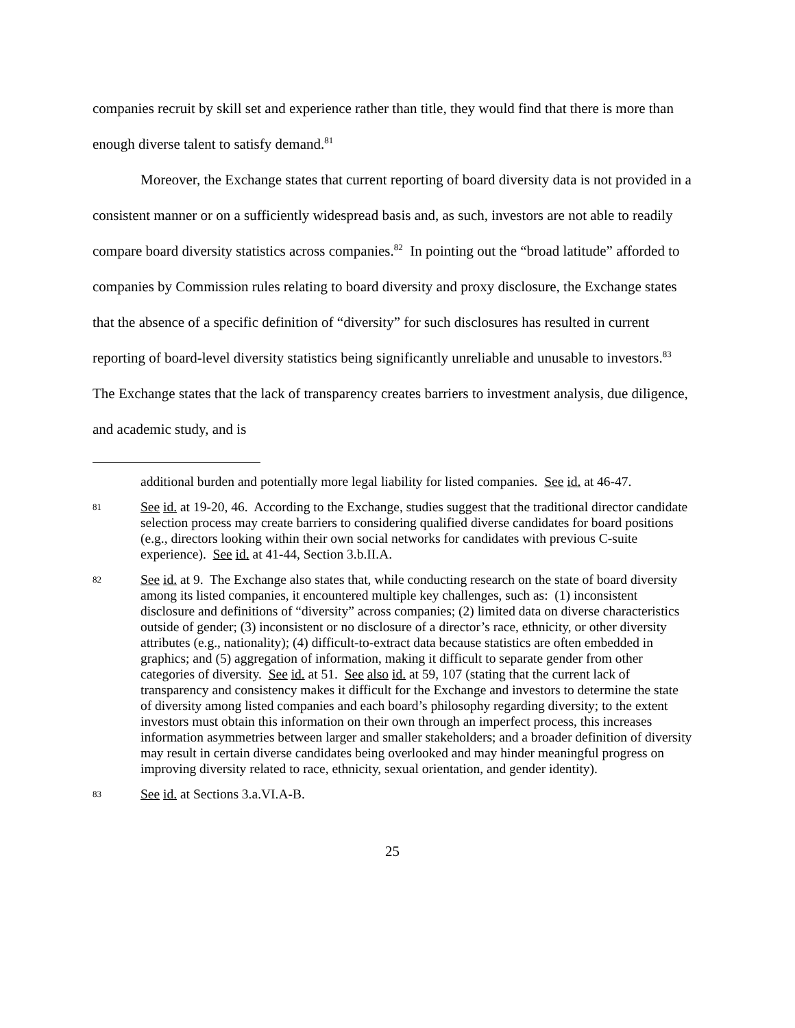companies recruit by skill set and experience rather than title, they would find that there is more than enough diverse talent to satisfy demand.<sup>81</sup>
Moreover, the Exchange states that current reporting of board diversity data is not provided in a consistent manner or on a sufficiently widespread basis and, as such, investors are not able to readily compare board diversity statistics across companies.<sup>82</sup> In pointing out the “broad latitude” afforded to companies by Commission rules relating to board diversity and proxy disclosure, the Exchange states that the absence of a specific definition of “diversity” for such disclosures has resulted in current reporting of board-level diversity statistics being significantly unreliable and unusable to investors.<sup>83</sup> The Exchange states that the lack of transparency creates barriers to investment analysis, due diligence, and academic study, and is
additional burden and potentially more legal liability for listed companies. See id. at 46-47.
81 See id. at 19-20, 46. According to the Exchange, studies suggest that the traditional director candidate selection process may create barriers to considering qualified diverse candidates for board positions (e.g., directors looking within their own social networks for candidates with previous C-suite experience). See id. at 41-44, Section 3.b.II.A.
82 See id. at 9. The Exchange also states that, while conducting research on the state of board diversity among its listed companies, it encountered multiple key challenges, such as: (1) inconsistent disclosure and definitions of “diversity” across companies; (2) limited data on diverse characteristics outside of gender; (3) inconsistent or no disclosure of a director’s race, ethnicity, or other diversity attributes (e.g., nationality); (4) difficult-to-extract data because statistics are often embedded in graphics; and (5) aggregation of information, making it difficult to separate gender from other categories of diversity. See id. at 51. See also id. at 59, 107 (stating that the current lack of transparency and consistency makes it difficult for the Exchange and investors to determine the state of diversity among listed companies and each board’s philosophy regarding diversity; to the extent investors must obtain this information on their own through an imperfect process, this increases information asymmetries between larger and smaller stakeholders; and a broader definition of diversity may result in certain diverse candidates being overlooked and may hinder meaningful progress on improving diversity related to race, ethnicity, sexual orientation, and gender identity).
83 See id. at Sections 3.a.VI.A-B.
25